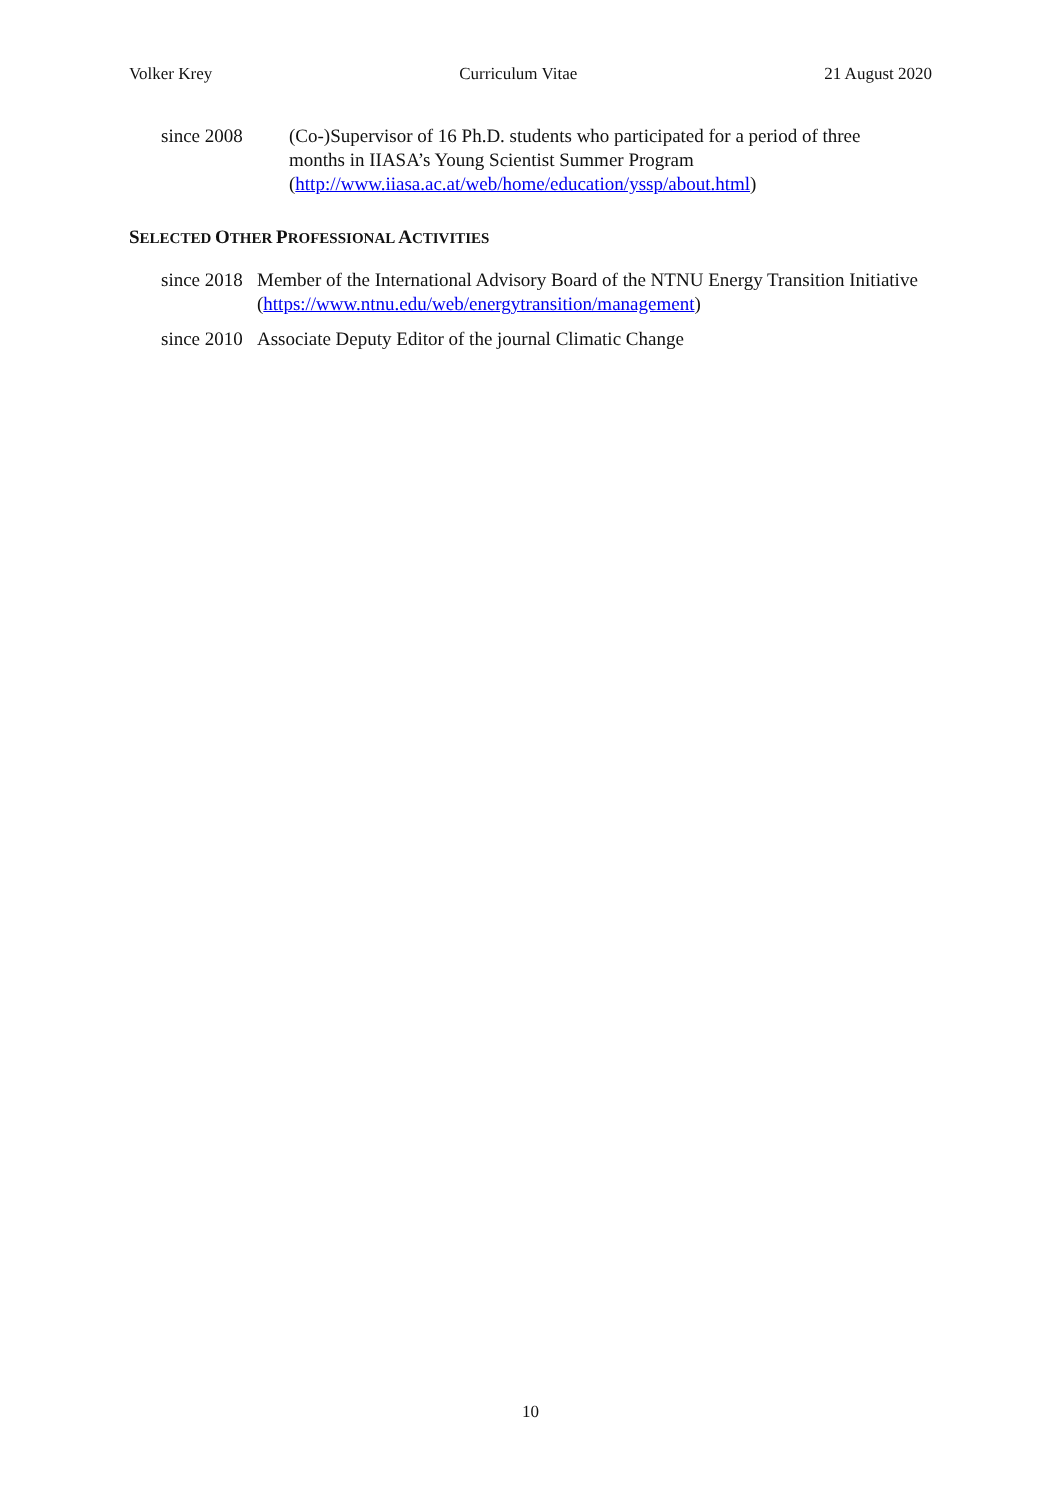Volker Krey Curriculum Vitae 21 August 2020
since 2008 (Co-)Supervisor of 16 Ph.D. students who participated for a period of three months in IIASA’s Young Scientist Summer Program (http://www.iiasa.ac.at/web/home/education/yssp/about.html)
SELECTED OTHER PROFESSIONAL ACTIVITIES
since 2018
Member of the International Advisory Board of the NTNU Energy Transition Initiative (https://www.ntnu.edu/web/energytransition/management)
since 2010
Associate Deputy Editor of the journal Climatic Change
10